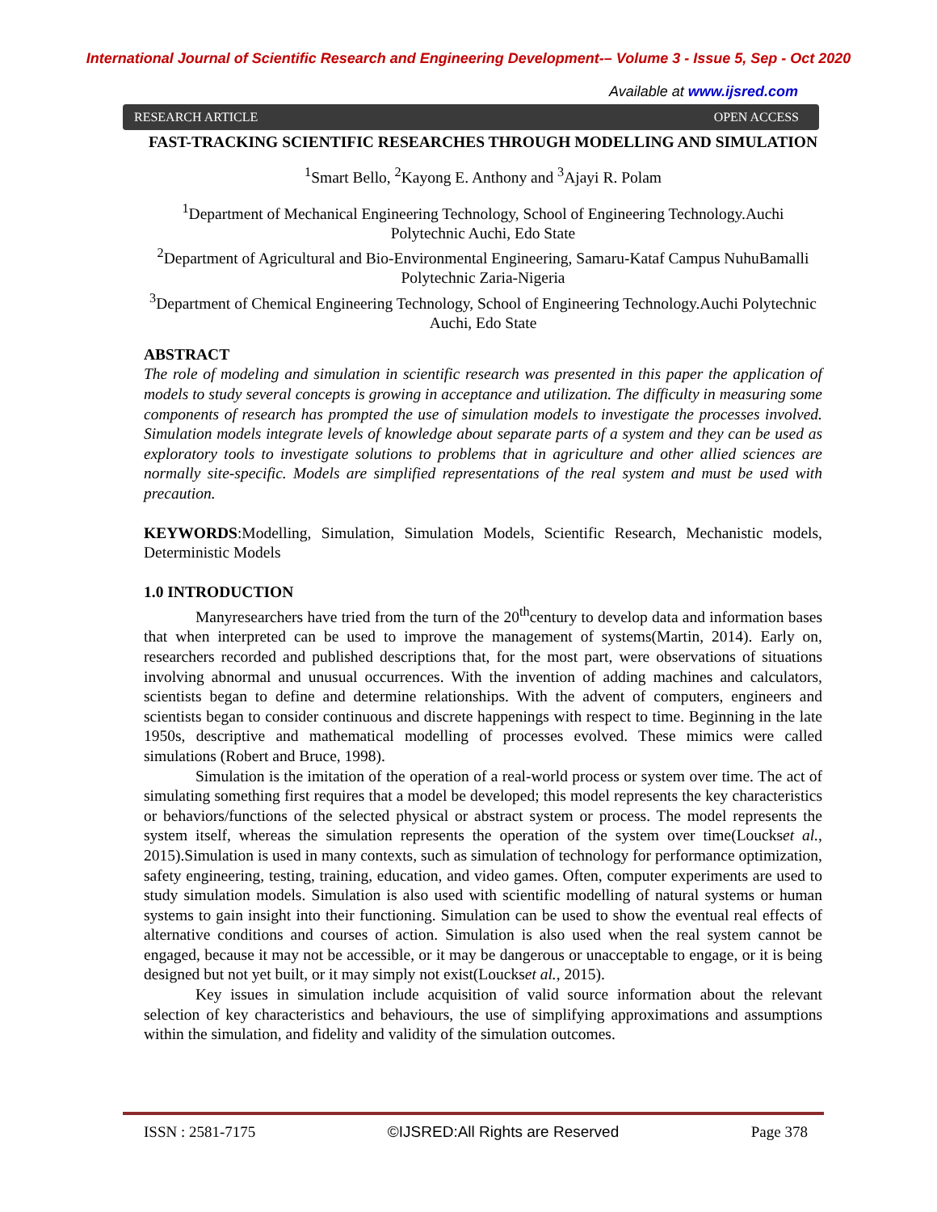International Journal of Scientific Research and Engineering Development-– Volume 3 - Issue 5, Sep - Oct 2020
Available at www.ijsred.com
RESEARCH ARTICLE OPEN ACCESS
FAST-TRACKING SCIENTIFIC RESEARCHES THROUGH MODELLING AND SIMULATION
<sup>1</sup> Smart Bello, <sup>2</sup>Kayong E. Anthony and <sup>3</sup>Ajayi R. Polam
<sup>1</sup> Department of Mechanical Engineering Technology, School of Engineering Technology.Auchi Polytechnic Auchi, Edo State
<sup>2</sup> Department of Agricultural and Bio-Environmental Engineering, Samaru-Kataf Campus NuhuBamalli Polytechnic Zaria-Nigeria
<sup>3</sup> Department of Chemical Engineering Technology, School of Engineering Technology.Auchi Polytechnic Auchi, Edo State
ABSTRACT
The role of modeling and simulation in scientific research was presented in this paper the application of models to study several concepts is growing in acceptance and utilization. The difficulty in measuring some components of research has prompted the use of simulation models to investigate the processes involved. Simulation models integrate levels of knowledge about separate parts of a system and they can be used as exploratory tools to investigate solutions to problems that in agriculture and other allied sciences are normally site-specific. Models are simplified representations of the real system and must be used with precaution.
KEYWORDS:Modelling, Simulation, Simulation Models, Scientific Research, Mechanistic models, Deterministic Models
1.0 INTRODUCTION
Manyresearchers have tried from the turn of the 20<sup>th</sup>century to develop data and information bases that when interpreted can be used to improve the management of systems(Martin, 2014). Early on, researchers recorded and published descriptions that, for the most part, were observations of situations involving abnormal and unusual occurrences. With the invention of adding machines and calculators, scientists began to define and determine relationships. With the advent of computers, engineers and scientists began to consider continuous and discrete happenings with respect to time. Beginning in the late 1950s, descriptive and mathematical modelling of processes evolved. These mimics were called simulations (Robert and Bruce, 1998).
Simulation is the imitation of the operation of a real-world process or system over time. The act of simulating something first requires that a model be developed; this model represents the key characteristics or behaviors/functions of the selected physical or abstract system or process. The model represents the system itself, whereas the simulation represents the operation of the system over time(Louckset al., 2015).Simulation is used in many contexts, such as simulation of technology for performance optimization, safety engineering, testing, training, education, and video games. Often, computer experiments are used to study simulation models. Simulation is also used with scientific modelling of natural systems or human systems to gain insight into their functioning. Simulation can be used to show the eventual real effects of alternative conditions and courses of action. Simulation is also used when the real system cannot be engaged, because it may not be accessible, or it may be dangerous or unacceptable to engage, or it is being designed but not yet built, or it may simply not exist(Louckset al., 2015).
Key issues in simulation include acquisition of valid source information about the relevant selection of key characteristics and behaviours, the use of simplifying approximations and assumptions within the simulation, and fidelity and validity of the simulation outcomes.
ISSN : 2581-7175 ©IJSRED:All Rights are Reserved Page 378